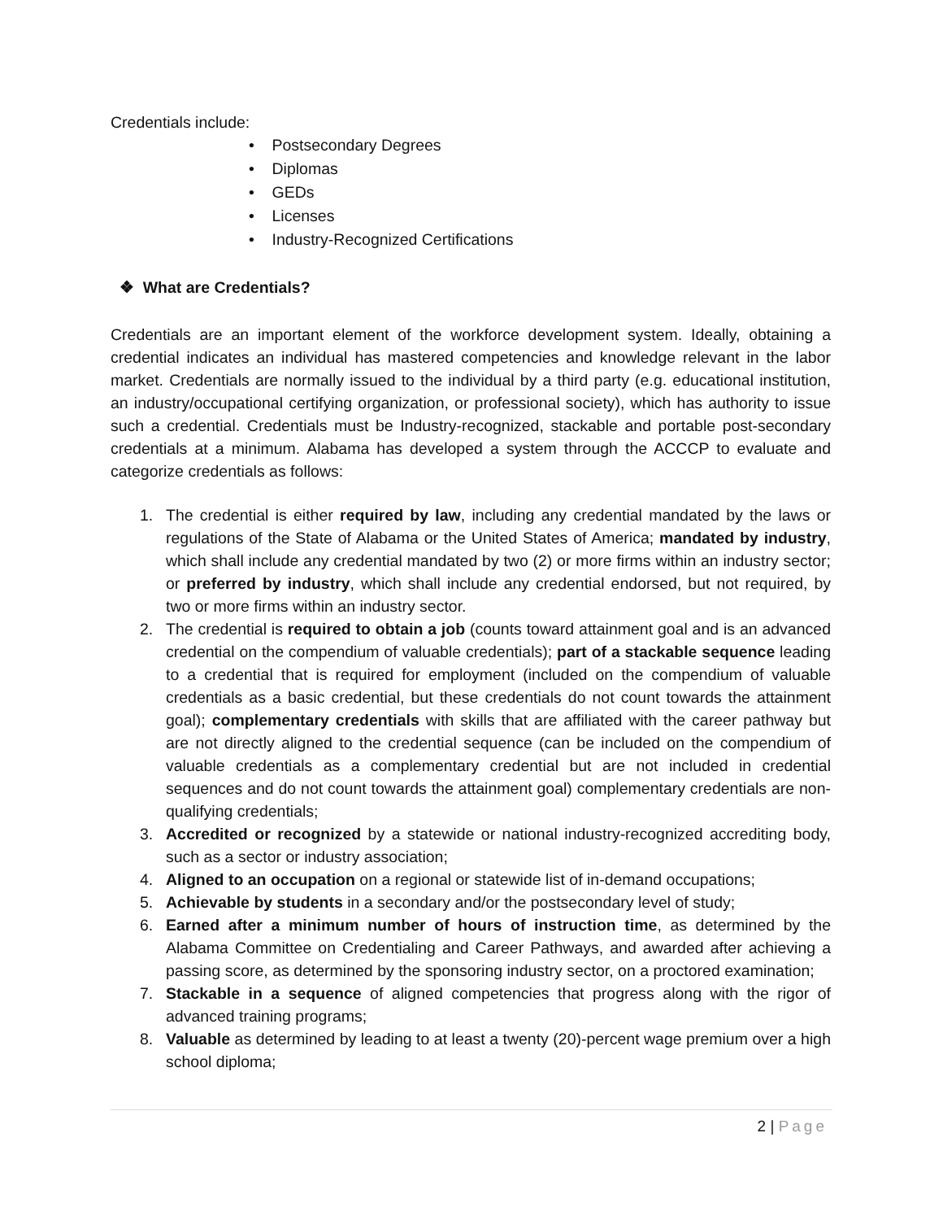Credentials include:
• Postsecondary Degrees
• Diplomas
• GEDs
• Licenses
• Industry-Recognized Certifications
❖ What are Credentials?
Credentials are an important element of the workforce development system. Ideally, obtaining a credential indicates an individual has mastered competencies and knowledge relevant in the labor market. Credentials are normally issued to the individual by a third party (e.g. educational institution, an industry/occupational certifying organization, or professional society), which has authority to issue such a credential. Credentials must be Industry-recognized, stackable and portable post-secondary credentials at a minimum. Alabama has developed a system through the ACCCP to evaluate and categorize credentials as follows:
1. The credential is either required by law, including any credential mandated by the laws or regulations of the State of Alabama or the United States of America; mandated by industry, which shall include any credential mandated by two (2) or more firms within an industry sector; or preferred by industry, which shall include any credential endorsed, but not required, by two or more firms within an industry sector.
2. The credential is required to obtain a job (counts toward attainment goal and is an advanced credential on the compendium of valuable credentials); part of a stackable sequence leading to a credential that is required for employment (included on the compendium of valuable credentials as a basic credential, but these credentials do not count towards the attainment goal); complementary credentials with skills that are affiliated with the career pathway but are not directly aligned to the credential sequence (can be included on the compendium of valuable credentials as a complementary credential but are not included in credential sequences and do not count towards the attainment goal) complementary credentials are non-qualifying credentials;
3. Accredited or recognized by a statewide or national industry-recognized accrediting body, such as a sector or industry association;
4. Aligned to an occupation on a regional or statewide list of in-demand occupations;
5. Achievable by students in a secondary and/or the postsecondary level of study;
6. Earned after a minimum number of hours of instruction time, as determined by the Alabama Committee on Credentialing and Career Pathways, and awarded after achieving a passing score, as determined by the sponsoring industry sector, on a proctored examination;
7. Stackable in a sequence of aligned competencies that progress along with the rigor of advanced training programs;
8. Valuable as determined by leading to at least a twenty (20)-percent wage premium over a high school diploma;
2 | Page